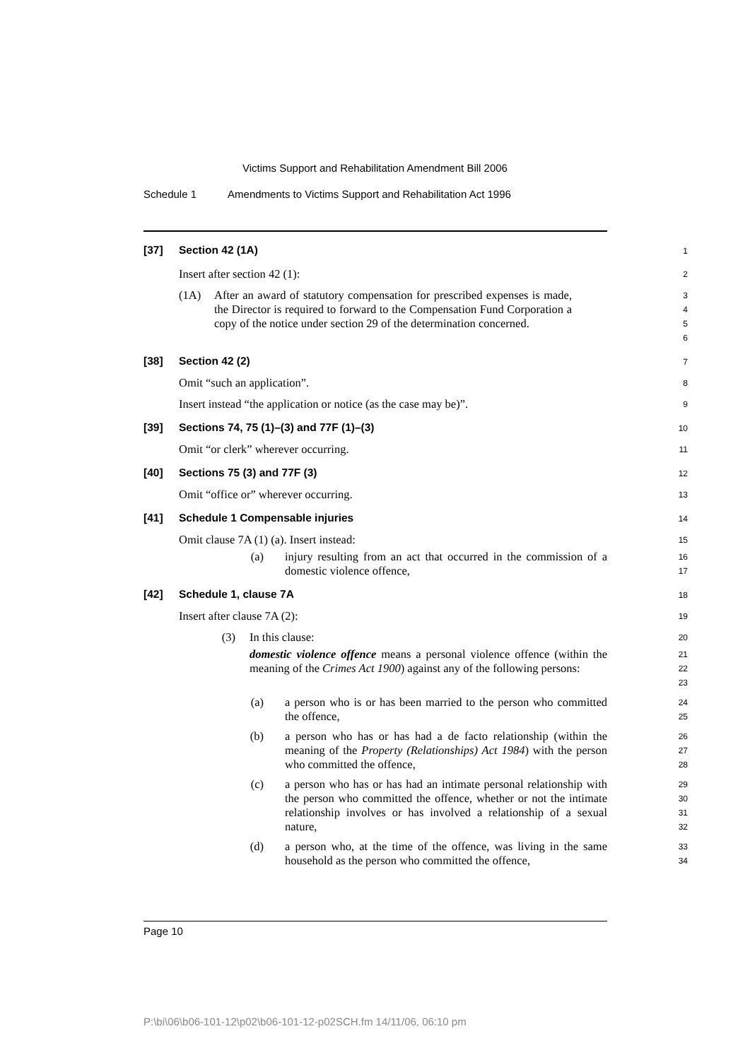Victims Support and Rehabilitation Amendment Bill 2006
Schedule 1 Amendments to Victims Support and Rehabilitation Act 1996
[37] Section 42 (1A)
1
Insert after section 42 (1):
2
(1A) After an award of statutory compensation for prescribed expenses is made, the Director is required to forward to the Compensation Fund Corporation a copy of the notice under section 29 of the determination concerned.
3
4
5
6
[38] Section 42 (2)
7
Omit “such an application”.
8
Insert instead “the application or notice (as the case may be)”.
9
[39] Sections 74, 75 (1)–(3) and 77F (1)–(3)
10
Omit “or clerk” wherever occurring.
11
[40] Sections 75 (3) and 77F (3)
12
Omit “office or” wherever occurring.
13
[41] Schedule 1 Compensable injuries
14
Omit clause 7A (1) (a). Insert instead:
15
(a) injury resulting from an act that occurred in the commission of a domestic violence offence,
16
17
[42] Schedule 1, clause 7A
18
Insert after clause 7A (2):
19
(3) In this clause:
20
domestic violence offence means a personal violence offence (within the meaning of the Crimes Act 1900) against any of the following persons:
21
22
23
(a) a person who is or has been married to the person who committed the offence,
24
25
(b) a person who has or has had a de facto relationship (within the meaning of the Property (Relationships) Act 1984) with the person who committed the offence,
26
27
28
(c) a person who has or has had an intimate personal relationship with the person who committed the offence, whether or not the intimate relationship involves or has involved a relationship of a sexual nature,
29
30
31
32
(d) a person who, at the time of the offence, was living in the same household as the person who committed the offence,
33
34
Page 10
P:\bi\06\b06-101-12\p02\b06-101-12-p02SCH.fm 14/11/06, 06:10 pm